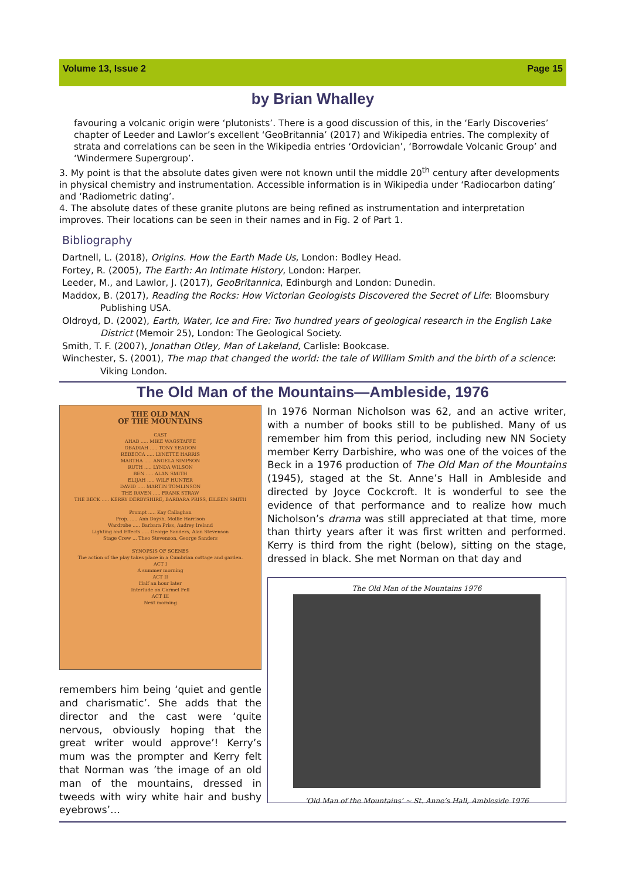Volume 13, Issue 2 Page 15
by Brian Whalley
favouring a volcanic origin were ‘plutonists’. There is a good discussion of this, in the ‘Early Discoveries’ chapter of Leeder and Lawlor’s excellent ‘GeoBritannia’ (2017) and Wikipedia entries. The complexity of strata and correlations can be seen in the Wikipedia entries ‘Ordovician’, ‘Borrowdale Volcanic Group’ and ‘Windermere Supergroup’.
3. My point is that the absolute dates given were not known until the middle 20<sup>th</sup> century after developments in physical chemistry and instrumentation. Accessible information is in Wikipedia under ‘Radiocarbon dating’ and ‘Radiometric dating’.
4. The absolute dates of these granite plutons are being refined as instrumentation and interpretation improves. Their locations can be seen in their names and in Fig. 2 of Part 1.
Bibliography
Dartnell, L. (2018), Origins. How the Earth Made Us, London: Bodley Head.
Fortey, R. (2005), The Earth: An Intimate History, London: Harper.
Leeder, M., and Lawlor, J. (2017), GeoBritannica, Edinburgh and London: Dunedin.
Maddox, B. (2017), Reading the Rocks: How Victorian Geologists Discovered the Secret of Life: Bloomsbury Publishing USA.
Oldroyd, D. (2002), Earth, Water, Ice and Fire: Two hundred years of geological research in the English Lake District (Memoir 25), London: The Geological Society.
Smith, T. F. (2007), Jonathan Otley, Man of Lakeland, Carlisle: Bookcase.
Winchester, S. (2001), The map that changed the world: the tale of William Smith and the birth of a science: Viking London.
The Old Man of the Mountains—Ambleside, 1976
THE OLD MAN
OF THE MOUNTAINS
CAST
AHAB ..... MIKE WAGSTAFFE
OBADIAH ..... TONY YEADON
REBECCA ..... LYNETTE HARRIS
MARTHA ..... ANGELA SIMPSON
RUTH ..... LYNDA WILSON
BEN ..... ALAN SMITH
ELIJAH ..... WILF HUNTER
DAVID ..... MARTIN TOMLINSON
THE RAVEN ..... FRANK STRAW
THE BECK ..... KERRY DERBYSHIRE, BARBARA PRISS, EILEEN SMITH
Prompt ..... Kay Callaghan
Prop. ..... Ann Daysh, Mollie Harrison
Wardrobe ..... Barbara Priss, Audrey Ireland
Lighting and Effects ..... George Sanders, Alan Stevenson
Stage Crew ... Theo Stevenson, George Sanders
SYNOPSIS OF SCENES
The action of the play takes place in a Cumbrian cottage and garden.
ACT I
A summer morning
ACT II
Half an hour later
Interlude on Carmel Fell
ACT III
Next morning
remembers him being ‘quiet and gentle and charismatic’. She adds that the director and the cast were ‘quite nervous, obviously hoping that the great writer would approve’! Kerry’s mum was the prompter and Kerry felt that Norman was ’the image of an old man of the mountains, dressed in tweeds with wiry white hair and bushy eyebrows’…
In 1976 Norman Nicholson was 62, and an active writer, with a number of books still to be published. Many of us remember him from this period, including new NN Society member Kerry Darbishire, who was one of the voices of the Beck in a 1976 production of The Old Man of the Mountains (1945), staged at the St. Anne’s Hall in Ambleside and directed by Joyce Cockcroft. It is wonderful to see the evidence of that performance and to realize how much Nicholson’s drama was still appreciated at that time, more than thirty years after it was first written and performed. Kerry is third from the right (below), sitting on the stage, dressed in black. She met Norman on that day and
The Old Man of the Mountains 1976
‘Old Man of the Mountains’ ~ St. Anne’s Hall, Ambleside 1976